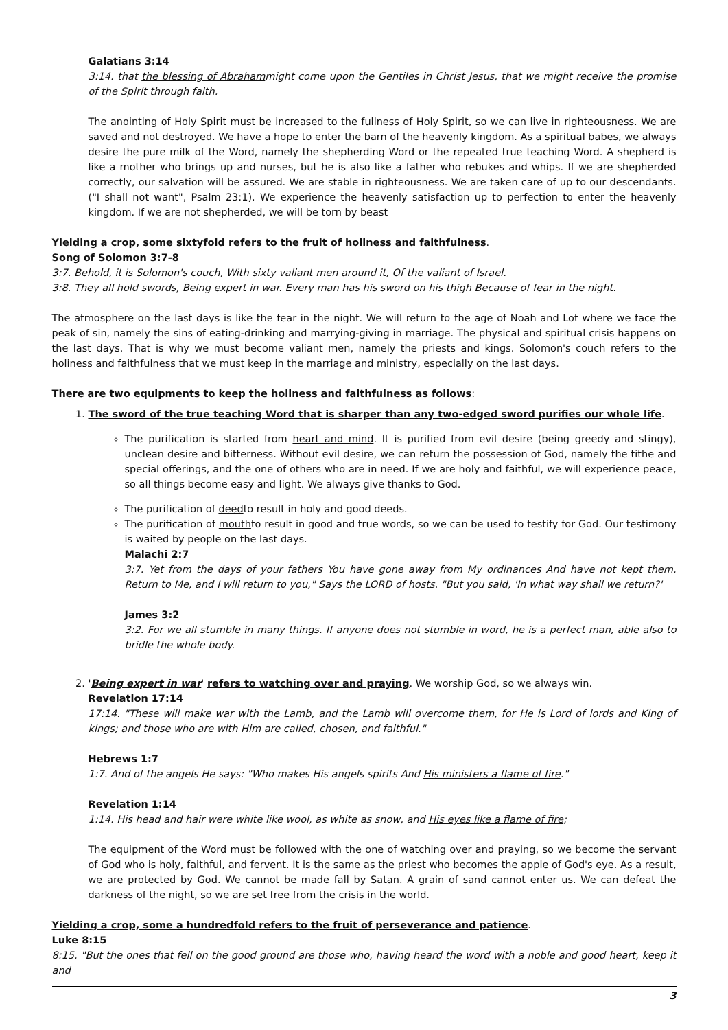Galatians 3:14
3:14. that the blessing of Abrahammight come upon the Gentiles in Christ Jesus, that we might receive the promise of the Spirit through faith.
The anointing of Holy Spirit must be increased to the fullness of Holy Spirit, so we can live in righteousness. We are saved and not destroyed. We have a hope to enter the barn of the heavenly kingdom. As a spiritual babes, we always desire the pure milk of the Word, namely the shepherding Word or the repeated true teaching Word. A shepherd is like a mother who brings up and nurses, but he is also like a father who rebukes and whips. If we are shepherded correctly, our salvation will be assured. We are stable in righteousness. We are taken care of up to our descendants.("I shall not want", Psalm 23:1). We experience the heavenly satisfaction up to perfection to enter the heavenly kingdom. If we are not shepherded, we will be torn by beast
Yielding a crop, some sixtyfold refers to the fruit of holiness and faithfulness.
Song of Solomon 3:7-8
3:7. Behold, it is Solomon's couch, With sixty valiant men around it, Of the valiant of Israel.
3:8. They all hold swords, Being expert in war. Every man has his sword on his thigh Because of fear in the night.
The atmosphere on the last days is like the fear in the night. We will return to the age of Noah and Lot where we face the peak of sin, namely the sins of eating-drinking and marrying-giving in marriage. The physical and spiritual crisis happens on the last days. That is why we must become valiant men, namely the priests and kings. Solomon's couch refers to the holiness and faithfulness that we must keep in the marriage and ministry, especially on the last days.
There are two equipments to keep the holiness and faithfulness as follows:
1. The sword of the true teaching Word that is sharper than any two-edged sword purifies our whole life.
The purification is started from heart and mind. It is purified from evil desire (being greedy and stingy), unclean desire and bitterness. Without evil desire, we can return the possession of God, namely the tithe and special offerings, and the one of others who are in need. If we are holy and faithful, we will experience peace, so all things become easy and light. We always give thanks to God.
The purification of deedto result in holy and good deeds.
The purification of mouthto result in good and true words, so we can be used to testify for God. Our testimony is waited by people on the last days.
Malachi 2:7
3:7. Yet from the days of your fathers You have gone away from My ordinances And have not kept them. Return to Me, and I will return to you," Says the LORD of hosts. "But you said, 'In what way shall we return?'
James 3:2
3:2. For we all stumble in many things. If anyone does not stumble in word, he is a perfect man, able also to bridle the whole body.
2. 'Being expert in war' refers to watching over and praying. We worship God, so we always win.
Revelation 17:14
17:14. "These will make war with the Lamb, and the Lamb will overcome them, for He is Lord of lords and King of kings; and those who are with Him are called, chosen, and faithful."
Hebrews 1:7
1:7. And of the angels He says: "Who makes His angels spirits And His ministers a flame of fire."
Revelation 1:14
1:14. His head and hair were white like wool, as white as snow, and His eyes like a flame of fire;
The equipment of the Word must be followed with the one of watching over and praying, so we become the servant of God who is holy, faithful, and fervent. It is the same as the priest who becomes the apple of God's eye. As a result, we are protected by God. We cannot be made fall by Satan. A grain of sand cannot enter us. We can defeat the darkness of the night, so we are set free from the crisis in the world.
Yielding a crop, some a hundredfold refers to the fruit of perseverance and patience.
Luke 8:15
8:15. "But the ones that fell on the good ground are those who, having heard the word with a noble and good heart, keep it and
3